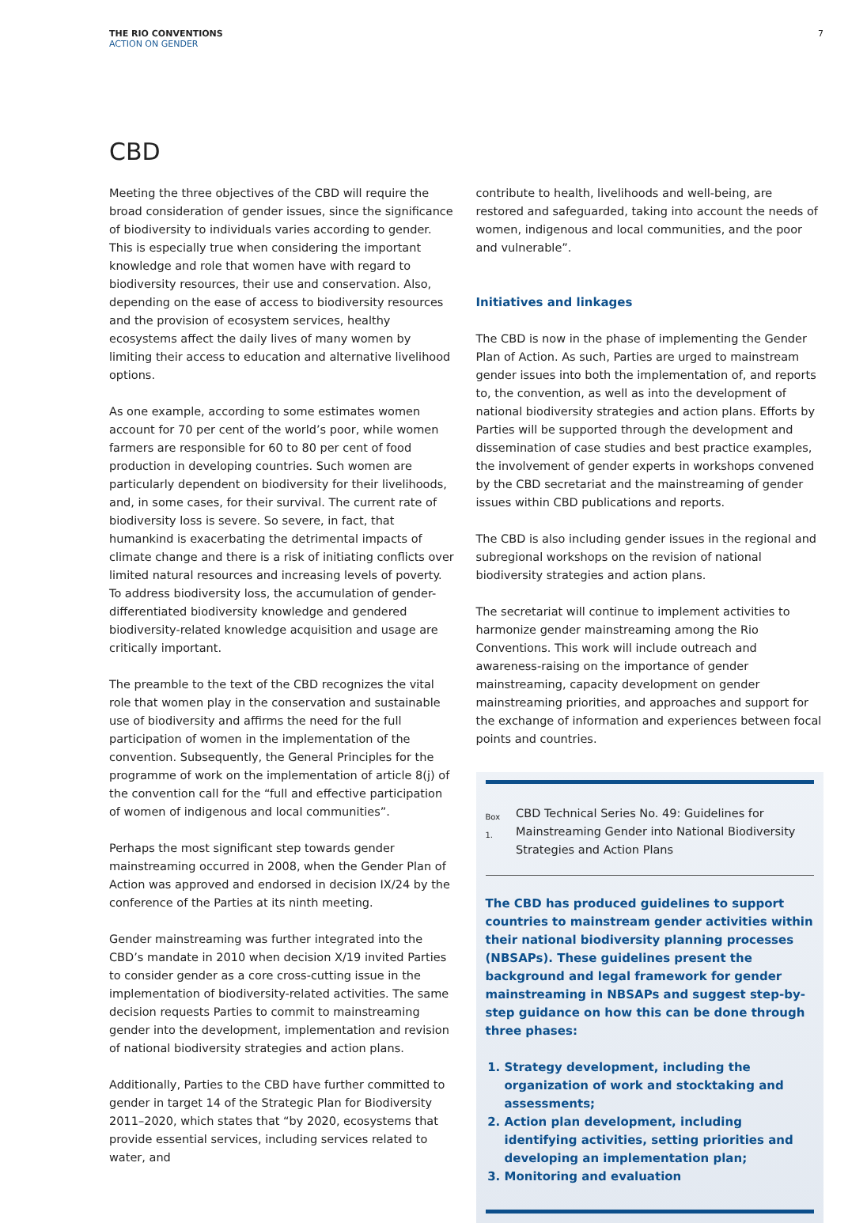THE RIO CONVENTIONS
ACTION ON GENDER
7
CBD
Meeting the three objectives of the CBD will require the broad consideration of gender issues, since the significance of biodiversity to individuals varies according to gender. This is especially true when considering the important knowledge and role that women have with regard to biodiversity resources, their use and conservation. Also, depending on the ease of access to biodiversity resources and the provision of ecosystem services, healthy ecosystems affect the daily lives of many women by limiting their access to education and alternative livelihood options.
As one example, according to some estimates women account for 70 per cent of the world’s poor, while women farmers are responsible for 60 to 80 per cent of food production in developing countries. Such women are particularly dependent on biodiversity for their livelihoods, and, in some cases, for their survival. The current rate of biodiversity loss is severe. So severe, in fact, that humankind is exacerbating the detrimental impacts of climate change and there is a risk of initiating conflicts over limited natural resources and increasing levels of poverty. To address biodiversity loss, the accumulation of gender-differentiated biodiversity knowledge and gendered biodiversity-related knowledge acquisition and usage are critically important.
The preamble to the text of the CBD recognizes the vital role that women play in the conservation and sustainable use of biodiversity and affirms the need for the full participation of women in the implementation of the convention. Subsequently, the General Principles for the programme of work on the implementation of article 8(j) of the convention call for the “full and effective participation of women of indigenous and local communities”.
Perhaps the most significant step towards gender mainstreaming occurred in 2008, when the Gender Plan of Action was approved and endorsed in decision IX/24 by the conference of the Parties at its ninth meeting.
Gender mainstreaming was further integrated into the CBD’s mandate in 2010 when decision X/19 invited Parties to consider gender as a core cross-cutting issue in the implementation of biodiversity-related activities. The same decision requests Parties to commit to mainstreaming gender into the development, implementation and revision of national biodiversity strategies and action plans.
Additionally, Parties to the CBD have further committed to gender in target 14 of the Strategic Plan for Biodiversity 2011–2020, which states that “by 2020, ecosystems that provide essential services, including services related to water, and
contribute to health, livelihoods and well-being, are restored and safeguarded, taking into account the needs of women, indigenous and local communities, and the poor and vulnerable”.
Initiatives and linkages
The CBD is now in the phase of implementing the Gender Plan of Action. As such, Parties are urged to mainstream gender issues into both the implementation of, and reports to, the convention, as well as into the development of national biodiversity strategies and action plans. Efforts by Parties will be supported through the development and dissemination of case studies and best practice examples, the involvement of gender experts in workshops convened by the CBD secretariat and the mainstreaming of gender issues within CBD publications and reports.
The CBD is also including gender issues in the regional and subregional workshops on the revision of national biodiversity strategies and action plans.
The secretariat will continue to implement activities to harmonize gender mainstreaming among the Rio Conventions. This work will include outreach and awareness-raising on the importance of gender mainstreaming, capacity development on gender mainstreaming priorities, and approaches and support for the exchange of information and experiences between focal points and countries.
Box 1.
CBD Technical Series No. 49: Guidelines for Mainstreaming Gender into National Biodiversity Strategies and Action Plans
The CBD has produced guidelines to support countries to mainstream gender activities within their national biodiversity planning processes (NBSAPs). These guidelines present the background and legal framework for gender mainstreaming in NBSAPs and suggest step-by-step guidance on how this can be done through three phases:
1. Strategy development, including the organization of work and stocktaking and assessments;
2. Action plan development, including identifying activities, setting priorities and developing an implementation plan;
3. Monitoring and evaluation